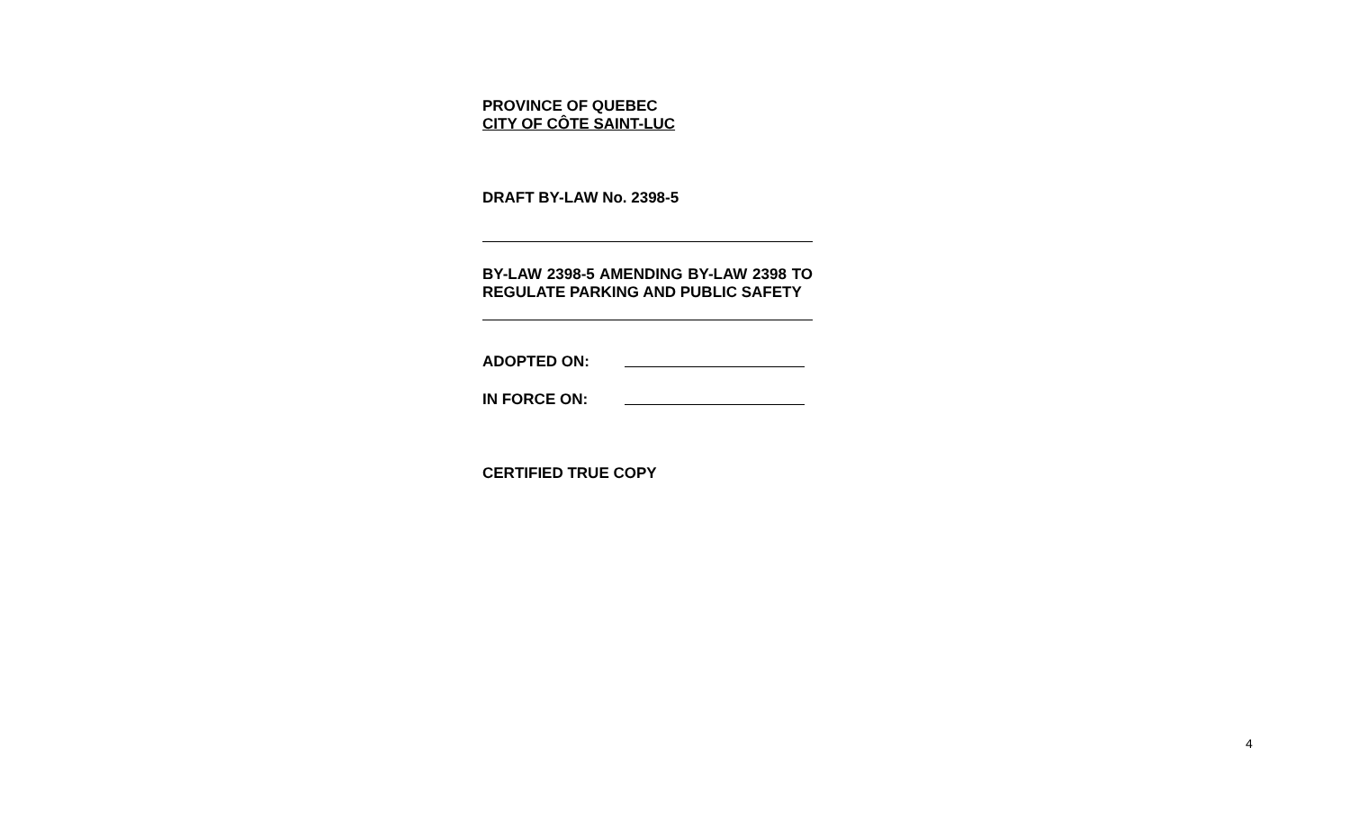PROVINCE OF QUEBEC
CITY OF CÔTE SAINT-LUC
DRAFT BY-LAW No. 2398-5
BY-LAW 2398-5 AMENDING BY-LAW 2398 TO REGULATE PARKING AND PUBLIC SAFETY
ADOPTED ON:
IN FORCE ON:
CERTIFIED TRUE COPY
4